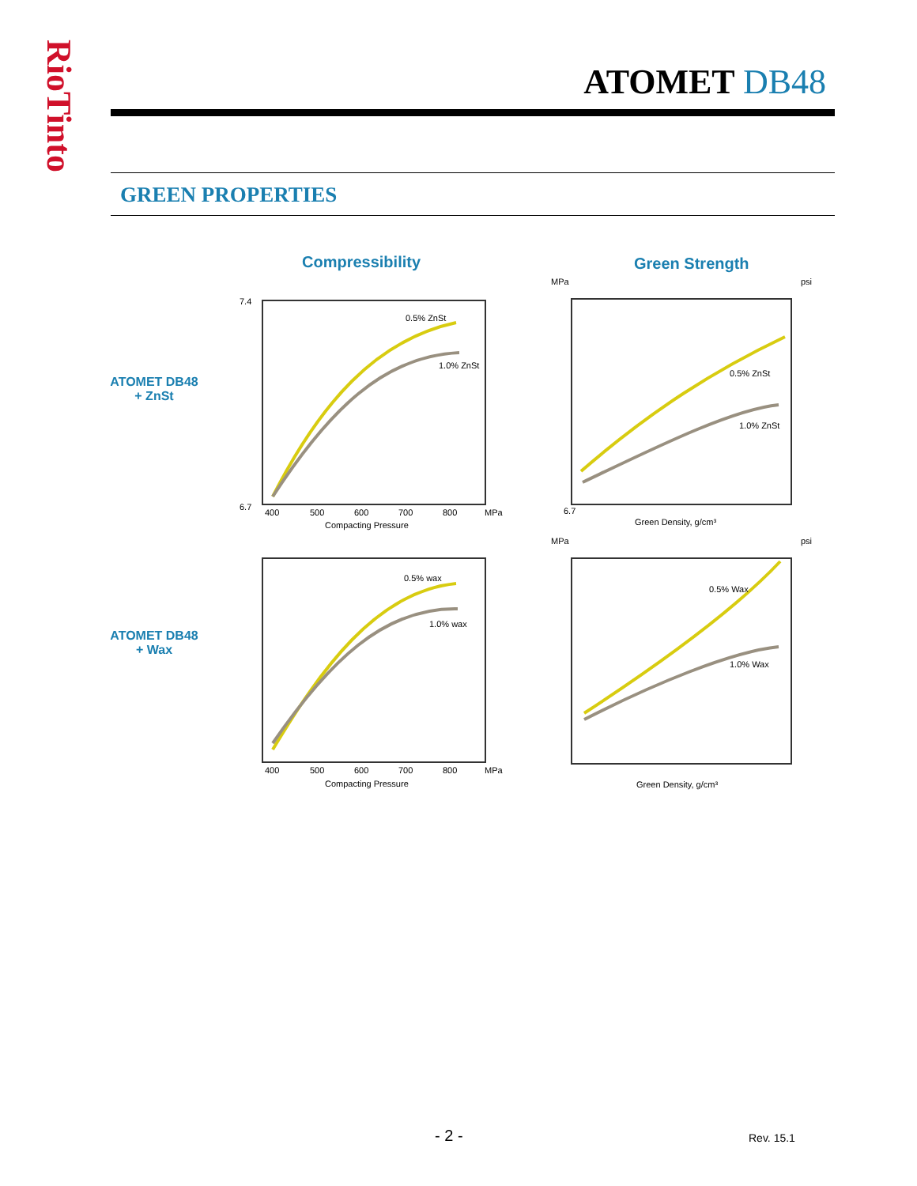RioTinto
ATOMET DB48
GREEN PROPERTIES
Compressibility Green Strength
ATOMET DB48
+ ZnSt
ATOMET DB48
+ Wax
7.4
6.7
400
500
600
700
800
MPa
Compacting Pressure
0.5% ZnSt
1.0% ZnSt
MPa
psi
6.7
Green Density, g/cm³
0.5% ZnSt
1.0% ZnSt
400
500
600
700
800
MPa
Compacting Pressure
0.5% wax
1.0% wax
MPa
psi
Green Density, g/cm³
0.5% Wax
1.0% Wax
- 2 - Rev. 15.1